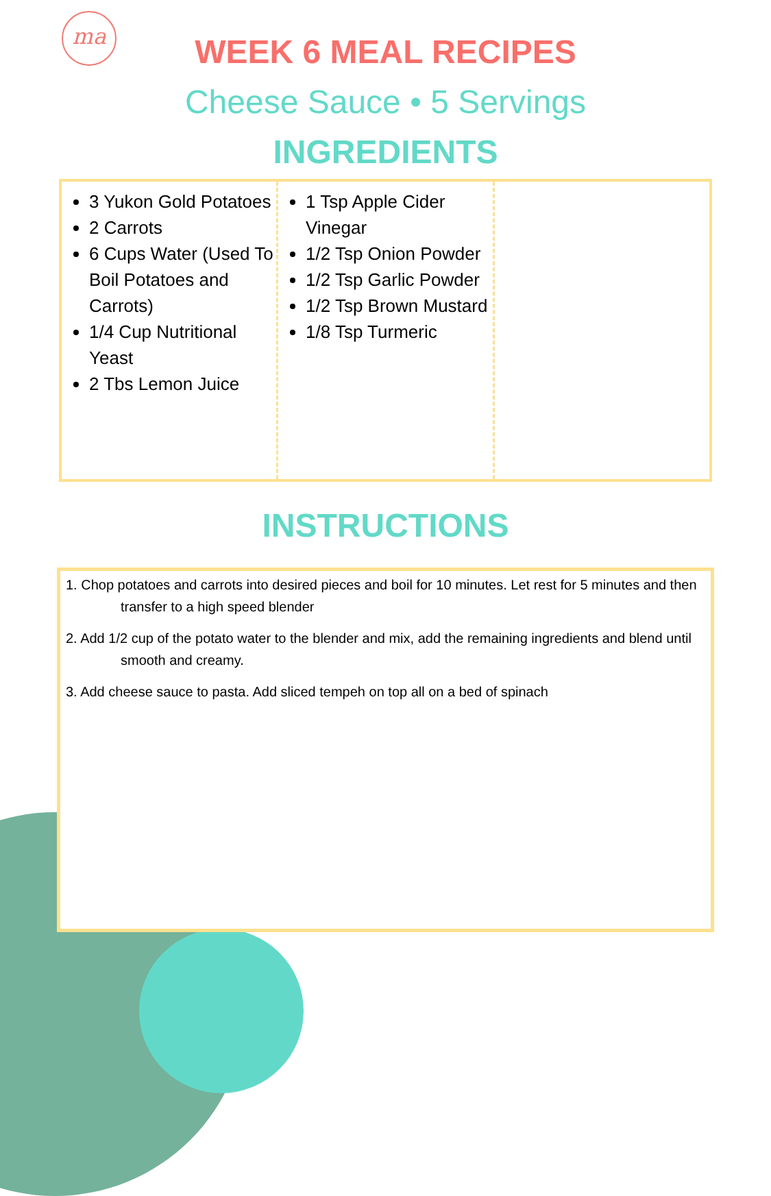ma
WEEK 6 MEAL RECIPES
Cheese Sauce • 5 Servings
INGREDIENTS
3 Yukon Gold Potatoes
2 Carrots
6 Cups Water (Used To Boil Potatoes and Carrots)
1/4 Cup Nutritional Yeast
2 Tbs Lemon Juice
1 Tsp Apple Cider Vinegar
1/2 Tsp Onion Powder
1/2 Tsp Garlic Powder
1/2 Tsp Brown Mustard
1/8 Tsp Turmeric
INSTRUCTIONS
1. Chop potatoes and carrots into desired pieces and boil for 10 minutes. Let rest for 5 minutes and then transfer to a high speed blender
2. Add 1/2 cup of the potato water to the blender and mix, add the remaining ingredients and blend until smooth and creamy.
3. Add cheese sauce to pasta. Add sliced tempeh on top all on a bed of spinach